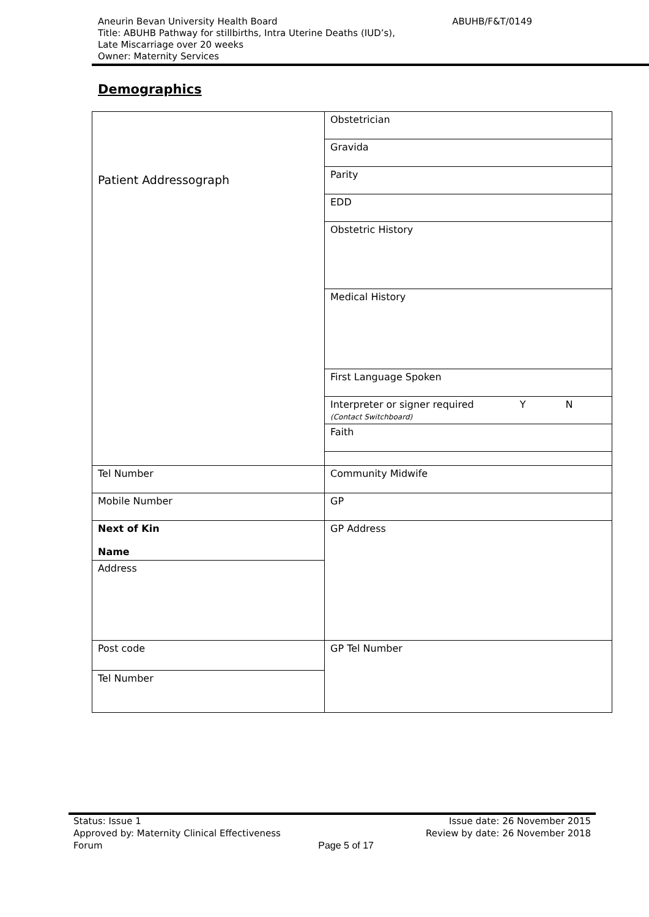Aneurin Bevan University Health Board
Title: ABUHB Pathway for stillbirths, Intra Uterine Deaths (IUD’s),
Late Miscarriage over 20 weeks
Owner: Maternity Services
ABUHB/F&T/0149
Demographics
| Patient Addressograph | Obstetrician |
| | Gravida |
| | Parity |
| | EDD |
| | Obstetric History |
| | Medical History |
| | First Language Spoken |
| | Interpreter or signer required Y N (Contact Switchboard) |
| | Faith |
| Tel Number | Community Midwife |
| Mobile Number | GP |
| Next of Kin Name | GP Address |
| Address | |
| Post code | GP Tel Number |
| Tel Number | |
Status: Issue 1 Issue date: 26 November 2015
Approved by: Maternity Clinical Effectiveness Review by date: 26 November 2018
Forum Page 5 of 17